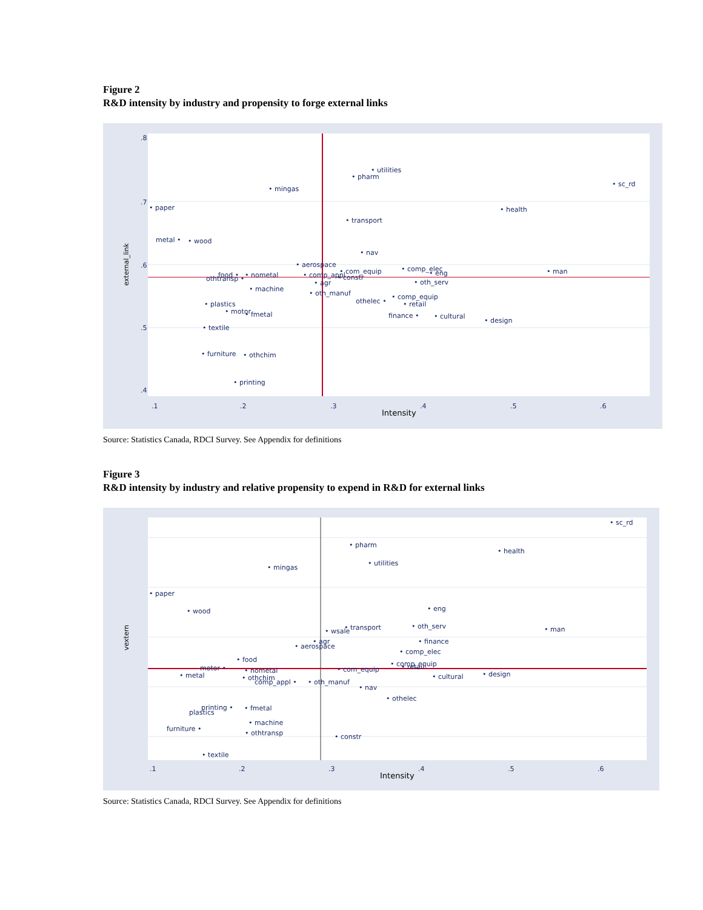Figure 2
R&D intensity by industry and propensity to forge external links
.1
.2
.3
.4
.5
.6
Intensity
external_link
.8
.7
.6
.5
.4
• utilities
• pharm
• sc_rd
• mingas
• paper
• health
• transport
metal •
• wood
• nav
• aerospace
• comp_elec
• com_equip
• man
food •
• nometal
• comp_appl
• eng
othtransp •
• constr
• agr
• oth_serv
• machine
• oth_manuf
• comp_equip
othelec •
• retail
• plastics
• motor
• fmetal
finance •
• cultural
• design
• textile
• furniture
• othchim
• printing
Source: Statistics Canada, RDCI Survey. See Appendix for definitions
Figure 3
R&D intensity by industry and relative propensity to expend in R&D for external links
.1
.2
.3
.4
.5
.6
Intensity
vextern
• sc_rd
• pharm
• health
• utilities
• mingas
• paper
• eng
• wood
• oth_serv
• transport
• man
• wsale
• agr
• finance
• aerospace
• comp_elec
• food
• comp_equip
• retail
• com_equip
motor •
• nometal
• metal
• design
• cultural
• othchim
comp_appl •
• oth_manuf
• nav
• othelec
printing •
• fmetal
plastics
• machine
furniture •
• othtransp
• constr
• textile
Source: Statistics Canada, RDCI Survey. See Appendix for definitions